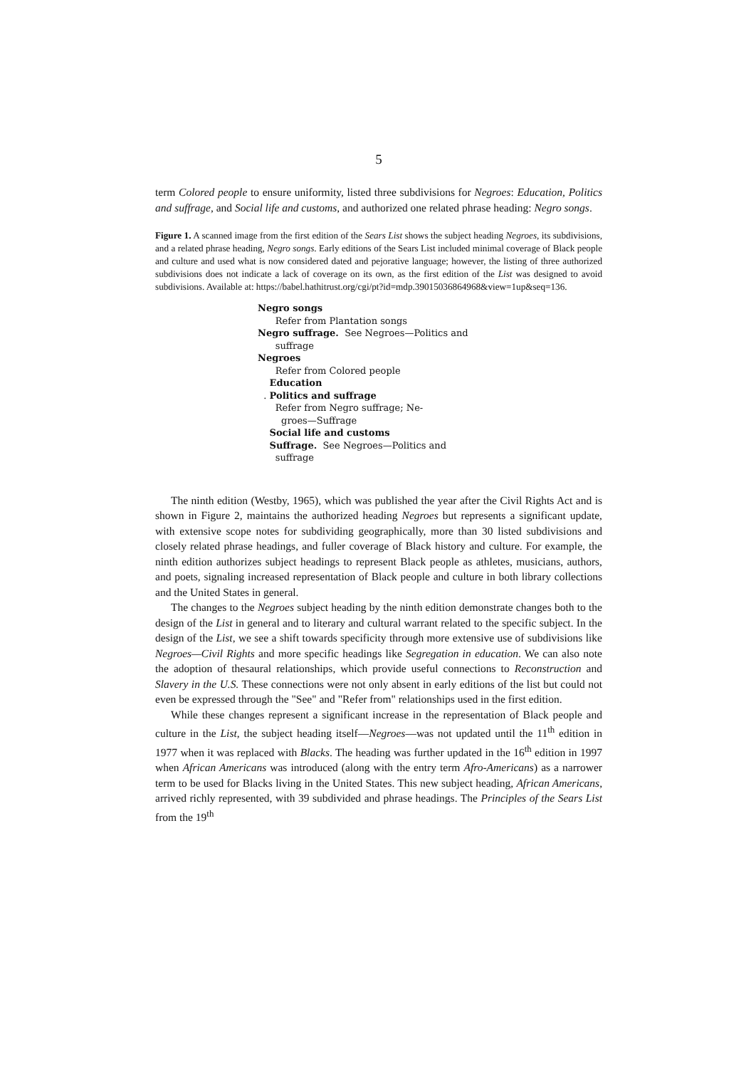5
term Colored people to ensure uniformity, listed three subdivisions for Negroes: Education, Politics and suffrage, and Social life and customs, and authorized one related phrase heading: Negro songs.
Figure 1. A scanned image from the first edition of the Sears List shows the subject heading Negroes, its subdivisions, and a related phrase heading, Negro songs. Early editions of the Sears List included minimal coverage of Black people and culture and used what is now considered dated and pejorative language; however, the listing of three authorized subdivisions does not indicate a lack of coverage on its own, as the first edition of the List was designed to avoid subdivisions. Available at: https://babel.hathitrust.org/cgi/pt?id=mdp.39015036864968&view=1up&seq=136.
Negro songs
Refer from Plantation songs
Negro suffrage. See Negroes—Politics and
suffrage
Negroes
Refer from Colored people
Education
. Politics and suffrage
Refer from Negro suffrage; Ne-
groes—Suffrage
Social life and customs
Suffrage. See Negroes—Politics and
suffrage
The ninth edition (Westby, 1965), which was published the year after the Civil Rights Act and is shown in Figure 2, maintains the authorized heading Negroes but represents a significant update, with extensive scope notes for subdividing geographically, more than 30 listed subdivisions and closely related phrase headings, and fuller coverage of Black history and culture. For example, the ninth edition authorizes subject headings to represent Black people as athletes, musicians, authors, and poets, signaling increased representation of Black people and culture in both library collections and the United States in general.
The changes to the Negroes subject heading by the ninth edition demonstrate changes both to the design of the List in general and to literary and cultural warrant related to the specific subject. In the design of the List, we see a shift towards specificity through more extensive use of subdivisions like Negroes—Civil Rights and more specific headings like Segregation in education. We can also note the adoption of thesaural relationships, which provide useful connections to Reconstruction and Slavery in the U.S. These connections were not only absent in early editions of the list but could not even be expressed through the "See" and "Refer from" relationships used in the first edition.
While these changes represent a significant increase in the representation of Black people and culture in the List, the subject heading itself—Negroes—was not updated until the 11<sup>th</sup> edition in 1977 when it was replaced with Blacks. The heading was further updated in the 16<sup>th</sup> edition in 1997 when African Americans was introduced (along with the entry term Afro-Americans) as a narrower term to be used for Blacks living in the United States. This new subject heading, African Americans, arrived richly represented, with 39 subdivided and phrase headings. The Principles of the Sears List from the 19<sup>th</sup>